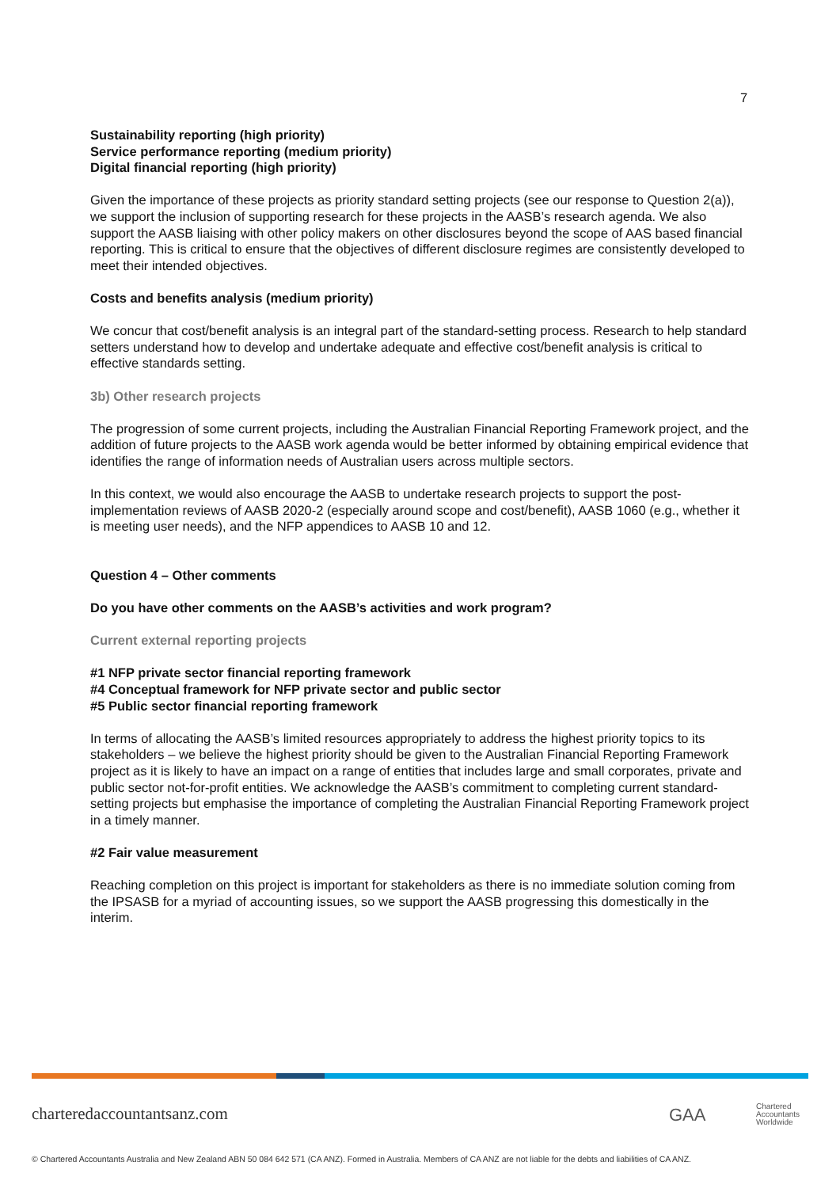7
Sustainability reporting (high priority)
Service performance reporting (medium priority)
Digital financial reporting (high priority)
Given the importance of these projects as priority standard setting projects (see our response to Question 2(a)), we support the inclusion of supporting research for these projects in the AASB’s research agenda. We also support the AASB liaising with other policy makers on other disclosures beyond the scope of AAS based financial reporting. This is critical to ensure that the objectives of different disclosure regimes are consistently developed to meet their intended objectives.
Costs and benefits analysis (medium priority)
We concur that cost/benefit analysis is an integral part of the standard-setting process. Research to help standard setters understand how to develop and undertake adequate and effective cost/benefit analysis is critical to effective standards setting.
3b) Other research projects
The progression of some current projects, including the Australian Financial Reporting Framework project, and the addition of future projects to the AASB work agenda would be better informed by obtaining empirical evidence that identifies the range of information needs of Australian users across multiple sectors.
In this context, we would also encourage the AASB to undertake research projects to support the post-implementation reviews of AASB 2020-2 (especially around scope and cost/benefit), AASB 1060 (e.g., whether it is meeting user needs), and the NFP appendices to AASB 10 and 12.
Question 4 – Other comments
Do you have other comments on the AASB’s activities and work program?
Current external reporting projects
#1 NFP private sector financial reporting framework
#4 Conceptual framework for NFP private sector and public sector
#5 Public sector financial reporting framework
In terms of allocating the AASB’s limited resources appropriately to address the highest priority topics to its stakeholders – we believe the highest priority should be given to the Australian Financial Reporting Framework project as it is likely to have an impact on a range of entities that includes large and small corporates, private and public sector not-for-profit entities. We acknowledge the AASB’s commitment to completing current standard-setting projects but emphasise the importance of completing the Australian Financial Reporting Framework project in a timely manner.
#2 Fair value measurement
Reaching completion on this project is important for stakeholders as there is no immediate solution coming from the IPSASB for a myriad of accounting issues, so we support the AASB progressing this domestically in the interim.
charteredaccountantsanz.com GAA
Chartered
Accountants
Worldwide
© Chartered Accountants Australia and New Zealand ABN 50 084 642 571 (CA ANZ). Formed in Australia. Members of CA ANZ are not liable for the debts and liabilities of CA ANZ.